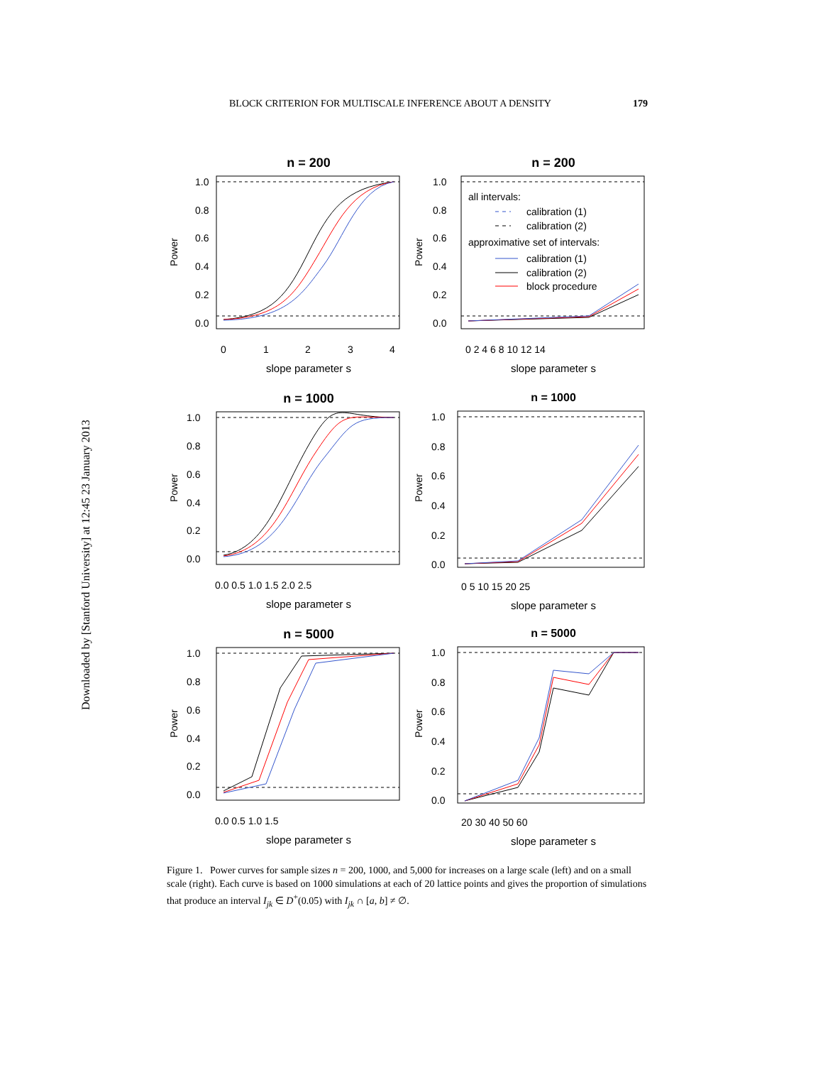BLOCK CRITERION FOR MULTISCALE INFERENCE ABOUT A DENSITY 179
Downloaded by [Stanford University] at 12:45 23 January 2013
n = 200
1.0
0.8
0.6
0.4
0.2
0.0
Power
0
1
2
3
4
slope parameter s
n = 200
all intervals:
calibration (1)
calibration (2)
approximative set of intervals:
calibration (1)
calibration (2)
block procedure
1.0
0.8
0.6
0.4
0.2
0.0
Power
0 2 4 6 8 10 12 14
slope parameter s
n = 1000
1.0
0.8
0.6
0.4
0.2
0.0
Power
0.0 0.5 1.0 1.5 2.0 2.5
slope parameter s
n = 1000
1.0
0.8
0.6
0.4
0.2
0.0
Power
0 5 10 15 20 25
slope parameter s
n = 5000
1.0
0.8
0.6
0.4
0.2
0.0
Power
0.0 0.5 1.0 1.5
slope parameter s
n = 5000
1.0
0.8
0.6
0.4
0.2
0.0
Power
20 30 40 50 60
slope parameter s
Figure 1. Power curves for sample sizes n = 200, 1000, and 5,000 for increases on a large scale (left) and on a small scale (right). Each curve is based on 1000 simulations at each of 20 lattice points and gives the proportion of simulations that produce an interval I<sub>jk</sub> ∈ D<sup>+</sup>(0.05) with I<sub>jk</sub> ∩ [a, b] ≠ ∅.